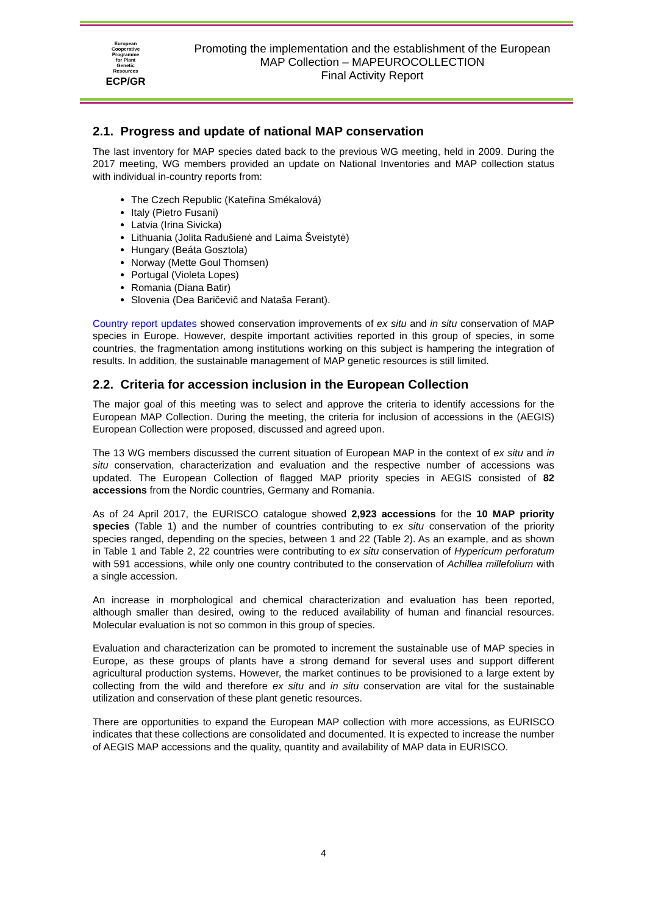European
Cooperative
Programme
for Plant
Genetic
Resources
ECP/GR
Promoting the implementation and the establishment of the European
MAP Collection – MAPEUROCOLLECTION
Final Activity Report
2.1. Progress and update of national MAP conservation
The last inventory for MAP species dated back to the previous WG meeting, held in 2009. During the 2017 meeting, WG members provided an update on National Inventories and MAP collection status with individual in-country reports from:
The Czech Republic (Kateřina Smékalová)
Italy (Pietro Fusani)
Latvia (Irina Sivicka)
Lithuania (Jolita Radušienė and Laima Šveistytė)
Hungary (Beáta Gosztola)
Norway (Mette Goul Thomsen)
Portugal (Violeta Lopes)
Romania (Diana Batir)
Slovenia (Dea Baričevič and Nataša Ferant).
Country report updates showed conservation improvements of ex situ and in situ conservation of MAP species in Europe. However, despite important activities reported in this group of species, in some countries, the fragmentation among institutions working on this subject is hampering the integration of results. In addition, the sustainable management of MAP genetic resources is still limited.
2.2. Criteria for accession inclusion in the European Collection
The major goal of this meeting was to select and approve the criteria to identify accessions for the European MAP Collection. During the meeting, the criteria for inclusion of accessions in the (AEGIS) European Collection were proposed, discussed and agreed upon.
The 13 WG members discussed the current situation of European MAP in the context of ex situ and in situ conservation, characterization and evaluation and the respective number of accessions was updated. The European Collection of flagged MAP priority species in AEGIS consisted of 82 accessions from the Nordic countries, Germany and Romania.
As of 24 April 2017, the EURISCO catalogue showed 2,923 accessions for the 10 MAP priority species (Table 1) and the number of countries contributing to ex situ conservation of the priority species ranged, depending on the species, between 1 and 22 (Table 2). As an example, and as shown in Table 1 and Table 2, 22 countries were contributing to ex situ conservation of Hypericum perforatum with 591 accessions, while only one country contributed to the conservation of Achillea millefolium with a single accession.
An increase in morphological and chemical characterization and evaluation has been reported, although smaller than desired, owing to the reduced availability of human and financial resources. Molecular evaluation is not so common in this group of species.
Evaluation and characterization can be promoted to increment the sustainable use of MAP species in Europe, as these groups of plants have a strong demand for several uses and support different agricultural production systems. However, the market continues to be provisioned to a large extent by collecting from the wild and therefore ex situ and in situ conservation are vital for the sustainable utilization and conservation of these plant genetic resources.
There are opportunities to expand the European MAP collection with more accessions, as EURISCO indicates that these collections are consolidated and documented. It is expected to increase the number of AEGIS MAP accessions and the quality, quantity and availability of MAP data in EURISCO.
4